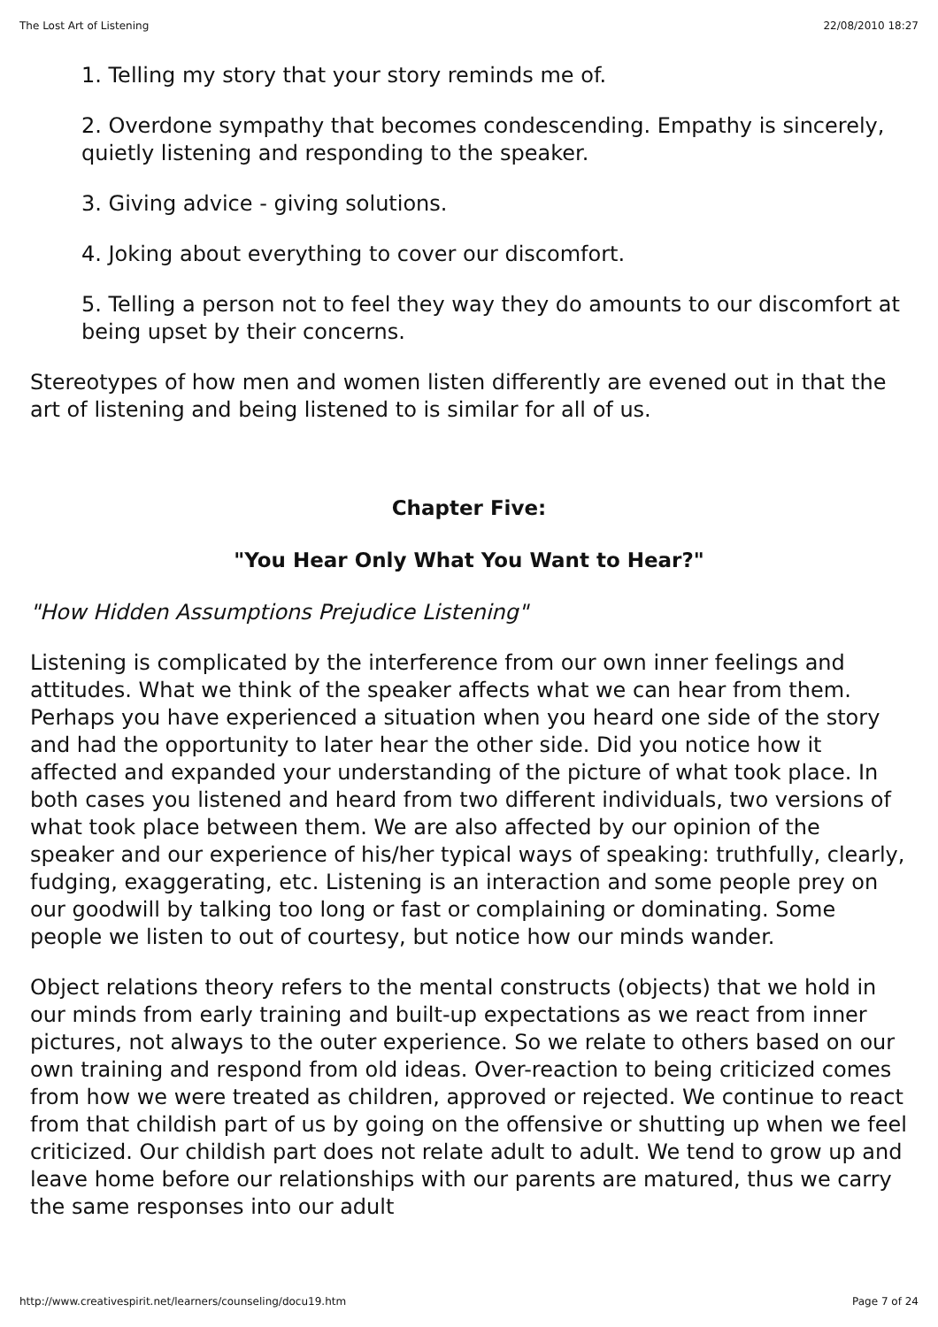The Lost Art of Listening 22/08/2010 18:27
1. Telling my story that your story reminds me of.
2. Overdone sympathy that becomes condescending. Empathy is sincerely, quietly listening and responding to the speaker.
3. Giving advice - giving solutions.
4. Joking about everything to cover our discomfort.
5. Telling a person not to feel they way they do amounts to our discomfort at being upset by their concerns.
Stereotypes of how men and women listen differently are evened out in that the art of listening and being listened to is similar for all of us.
Chapter Five:
"You Hear Only What You Want to Hear?"
"How Hidden Assumptions Prejudice Listening"
Listening is complicated by the interference from our own inner feelings and attitudes. What we think of the speaker affects what we can hear from them. Perhaps you have experienced a situation when you heard one side of the story and had the opportunity to later hear the other side. Did you notice how it affected and expanded your understanding of the picture of what took place. In both cases you listened and heard from two different individuals, two versions of what took place between them. We are also affected by our opinion of the speaker and our experience of his/her typical ways of speaking: truthfully, clearly, fudging, exaggerating, etc. Listening is an interaction and some people prey on our goodwill by talking too long or fast or complaining or dominating. Some people we listen to out of courtesy, but notice how our minds wander.
Object relations theory refers to the mental constructs (objects) that we hold in our minds from early training and built-up expectations as we react from inner pictures, not always to the outer experience. So we relate to others based on our own training and respond from old ideas. Over-reaction to being criticized comes from how we were treated as children, approved or rejected. We continue to react from that childish part of us by going on the offensive or shutting up when we feel criticized. Our childish part does not relate adult to adult. We tend to grow up and leave home before our relationships with our parents are matured, thus we carry the same responses into our adult
http://www.creativespirit.net/learners/counseling/docu19.htm Page 7 of 24